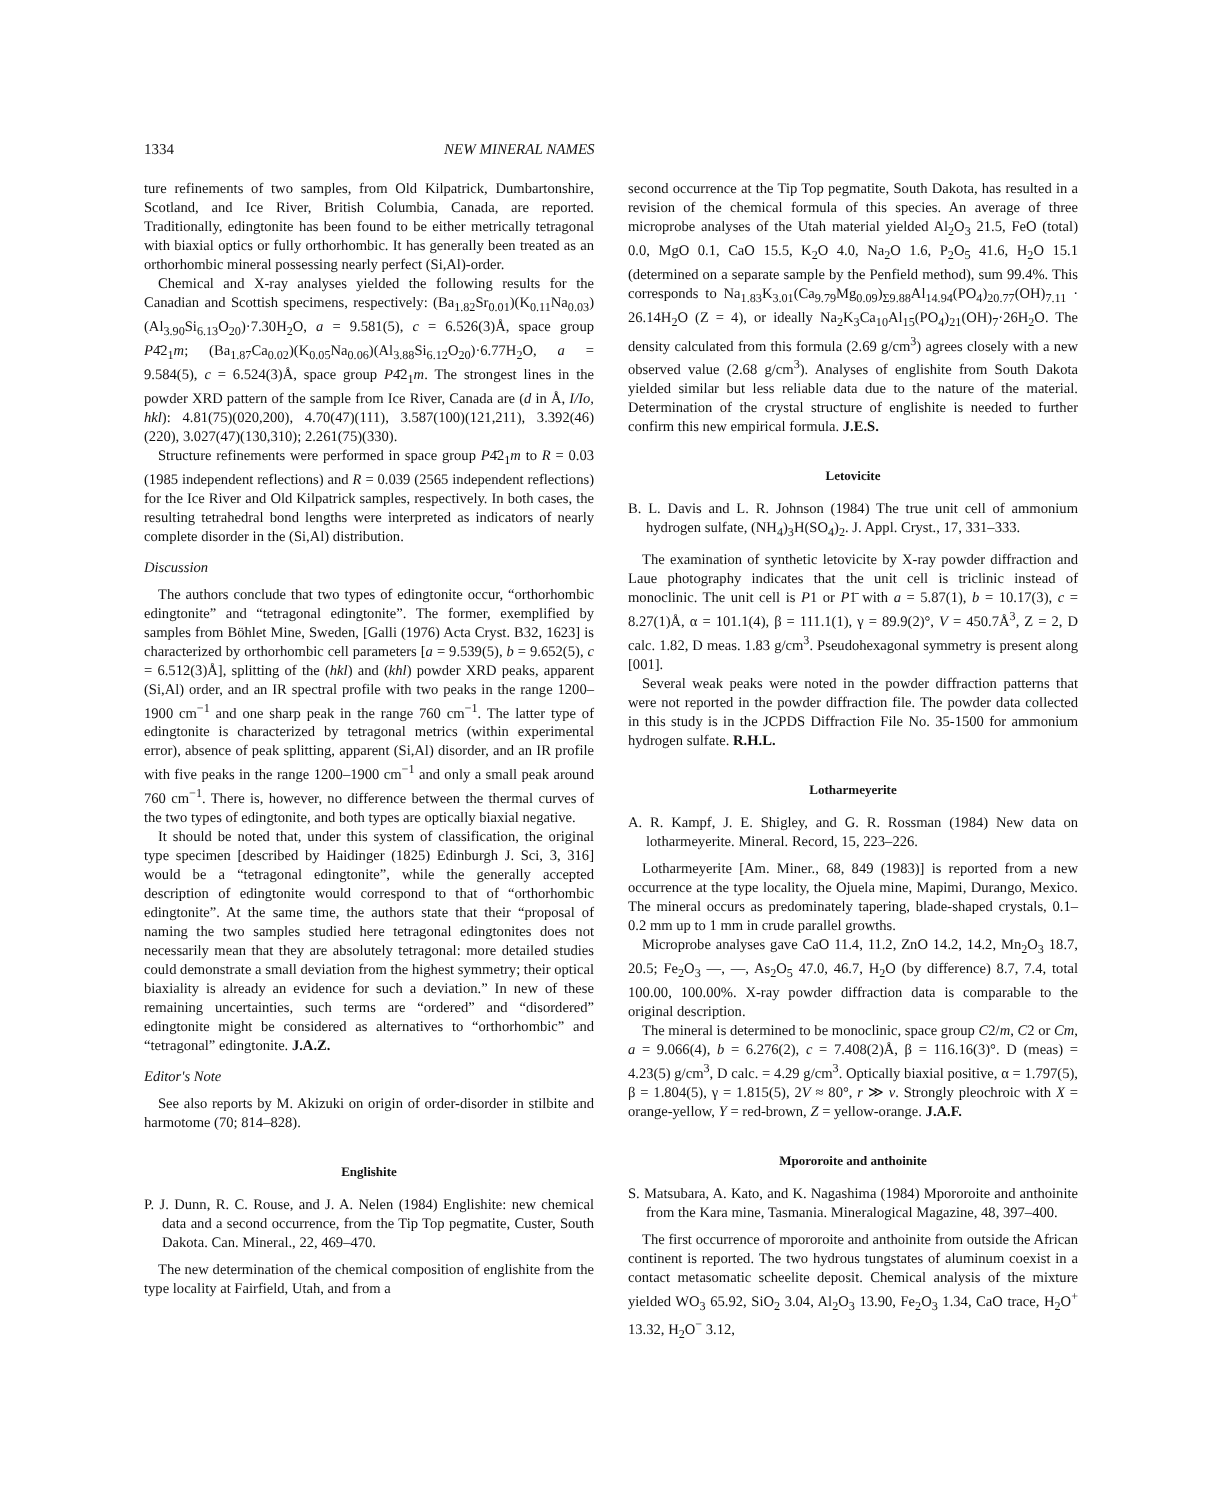1334 NEW MINERAL NAMES
ture refinements of two samples, from Old Kilpatrick, Dumbartonshire, Scotland, and Ice River, British Columbia, Canada, are reported. Traditionally, edingtonite has been found to be either metrically tetragonal with biaxial optics or fully orthorhombic. It has generally been treated as an orthorhombic mineral possessing nearly perfect (Si,Al)-order.
Chemical and X-ray analyses yielded the following results for the Canadian and Scottish specimens, respectively: (Ba<sub>1.82</sub>Sr<sub>0.01</sub>)(K<sub>0.11</sub>Na<sub>0.03</sub>)(Al<sub>3.90</sub>Si<sub>6.13</sub>O<sub>20</sub>)·7.30H<sub>2</sub>O, a = 9.581(5), c = 6.526(3)Å, space group P4̄2<sub>1</sub>m; (Ba<sub>1.87</sub>Ca<sub>0.02</sub>)(K<sub>0.05</sub>Na<sub>0.06</sub>)(Al<sub>3.88</sub>Si<sub>6.12</sub>O<sub>20</sub>)·6.77H<sub>2</sub>O, a = 9.584(5), c = 6.524(3)Å, space group P4̄2<sub>1</sub>m. The strongest lines in the powder XRD pattern of the sample from Ice River, Canada are (d in Å, I/Io, hkl): 4.81(75)(020,200), 4.70(47)(111), 3.587(100)(121,211), 3.392(46)(220), 3.027(47)(130,310); 2.261(75)(330).
Structure refinements were performed in space group P4̄2<sub>1</sub>m to R = 0.03 (1985 independent reflections) and R = 0.039 (2565 independent reflections) for the Ice River and Old Kilpatrick samples, respectively. In both cases, the resulting tetrahedral bond lengths were interpreted as indicators of nearly complete disorder in the (Si,Al) distribution.
Discussion
The authors conclude that two types of edingtonite occur, “orthorhombic edingtonite” and “tetragonal edingtonite”. The former, exemplified by samples from Böhlet Mine, Sweden, [Galli (1976) Acta Cryst. B32, 1623] is characterized by orthorhombic cell parameters [a = 9.539(5), b = 9.652(5), c = 6.512(3)Å], splitting of the (hkl) and (khl) powder XRD peaks, apparent (Si,Al) order, and an IR spectral profile with two peaks in the range 1200–1900 cm<sup>−1</sup> and one sharp peak in the range 760 cm<sup>−1</sup>. The latter type of edingtonite is characterized by tetragonal metrics (within experimental error), absence of peak splitting, apparent (Si,Al) disorder, and an IR profile with five peaks in the range 1200–1900 cm<sup>−1</sup> and only a small peak around 760 cm<sup>−1</sup>. There is, however, no difference between the thermal curves of the two types of edingtonite, and both types are optically biaxial negative.
It should be noted that, under this system of classification, the original type specimen [described by Haidinger (1825) Edinburgh J. Sci, 3, 316] would be a “tetragonal edingtonite”, while the generally accepted description of edingtonite would correspond to that of “orthorhombic edingtonite”. At the same time, the authors state that their “proposal of naming the two samples studied here tetragonal edingtonites does not necessarily mean that they are absolutely tetragonal: more detailed studies could demonstrate a small deviation from the highest symmetry; their optical biaxiality is already an evidence for such a deviation.” In new of these remaining uncertainties, such terms are “ordered” and “disordered” edingtonite might be considered as alternatives to “orthorhombic” and “tetragonal” edingtonite. J.A.Z.
Editor's Note
See also reports by M. Akizuki on origin of order-disorder in stilbite and harmotome (70; 814–828).
Englishite
P. J. Dunn, R. C. Rouse, and J. A. Nelen (1984) Englishite: new chemical data and a second occurrence, from the Tip Top pegmatite, Custer, South Dakota. Can. Mineral., 22, 469–470.
The new determination of the chemical composition of englishite from the type locality at Fairfield, Utah, and from a
second occurrence at the Tip Top pegmatite, South Dakota, has resulted in a revision of the chemical formula of this species. An average of three microprobe analyses of the Utah material yielded Al<sub>2</sub>O<sub>3</sub> 21.5, FeO (total) 0.0, MgO 0.1, CaO 15.5, K<sub>2</sub>O 4.0, Na<sub>2</sub>O 1.6, P<sub>2</sub>O<sub>5</sub> 41.6, H<sub>2</sub>O 15.1 (determined on a separate sample by the Penfield method), sum 99.4%. This corresponds to Na<sub>1.83</sub>K<sub>3.01</sub>(Ca<sub>9.79</sub>Mg<sub>0.09</sub>)<sub>Σ9.88</sub>Al<sub>14.94</sub>(PO<sub>4</sub>)<sub>20.77</sub>(OH)<sub>7.11</sub> · 26.14H<sub>2</sub>O (Z = 4), or ideally Na<sub>2</sub>K<sub>3</sub>Ca<sub>10</sub>Al<sub>15</sub>(PO<sub>4</sub>)<sub>21</sub>(OH)<sub>7</sub>·26H<sub>2</sub>O. The density calculated from this formula (2.69 g/cm<sup>3</sup>) agrees closely with a new observed value (2.68 g/cm<sup>3</sup>). Analyses of englishite from South Dakota yielded similar but less reliable data due to the nature of the material. Determination of the crystal structure of englishite is needed to further confirm this new empirical formula. J.E.S.
Letovicite
B. L. Davis and L. R. Johnson (1984) The true unit cell of ammonium hydrogen sulfate, (NH<sub>4</sub>)<sub>3</sub>H(SO<sub>4</sub>)<sub>2</sub>. J. Appl. Cryst., 17, 331–333.
The examination of synthetic letovicite by X-ray powder diffraction and Laue photography indicates that the unit cell is triclinic instead of monoclinic. The unit cell is P1 or P1̄ with a = 5.87(1), b = 10.17(3), c = 8.27(1)Å, α = 101.1(4), β = 111.1(1), γ = 89.9(2)°, V = 450.7Å<sup>3</sup>, Z = 2, D calc. 1.82, D meas. 1.83 g/cm<sup>3</sup>. Pseudohexagonal symmetry is present along [001].
Several weak peaks were noted in the powder diffraction patterns that were not reported in the powder diffraction file. The powder data collected in this study is in the JCPDS Diffraction File No. 35-1500 for ammonium hydrogen sulfate. R.H.L.
Lotharmeyerite
A. R. Kampf, J. E. Shigley, and G. R. Rossman (1984) New data on lotharmeyerite. Mineral. Record, 15, 223–226.
Lotharmeyerite [Am. Miner., 68, 849 (1983)] is reported from a new occurrence at the type locality, the Ojuela mine, Mapimi, Durango, Mexico. The mineral occurs as predominately tapering, blade-shaped crystals, 0.1–0.2 mm up to 1 mm in crude parallel growths.
Microprobe analyses gave CaO 11.4, 11.2, ZnO 14.2, 14.2, Mn<sub>2</sub>O<sub>3</sub> 18.7, 20.5; Fe<sub>2</sub>O<sub>3</sub> —, —, As<sub>2</sub>O<sub>5</sub> 47.0, 46.7, H<sub>2</sub>O (by difference) 8.7, 7.4, total 100.00, 100.00%. X-ray powder diffraction data is comparable to the original description.
The mineral is determined to be monoclinic, space group C2/m, C2 or Cm, a = 9.066(4), b = 6.276(2), c = 7.408(2)Å, β = 116.16(3)°. D (meas) = 4.23(5) g/cm<sup>3</sup>, D calc. = 4.29 g/cm<sup>3</sup>. Optically biaxial positive, α = 1.797(5), β = 1.804(5), γ = 1.815(5), 2V ≈ 80°, r ≫ v. Strongly pleochroic with X = orange-yellow, Y = red-brown, Z = yellow-orange. J.A.F.
Mpororoite and anthoinite
S. Matsubara, A. Kato, and K. Nagashima (1984) Mpororoite and anthoinite from the Kara mine, Tasmania. Mineralogical Magazine, 48, 397–400.
The first occurrence of mpororoite and anthoinite from outside the African continent is reported. The two hydrous tungstates of aluminum coexist in a contact metasomatic scheelite deposit. Chemical analysis of the mixture yielded WO<sub>3</sub> 65.92, SiO<sub>2</sub> 3.04, Al<sub>2</sub>O<sub>3</sub> 13.90, Fe<sub>2</sub>O<sub>3</sub> 1.34, CaO trace, H<sub>2</sub>O<sup>+</sup> 13.32, H<sub>2</sub>O<sup>−</sup> 3.12,